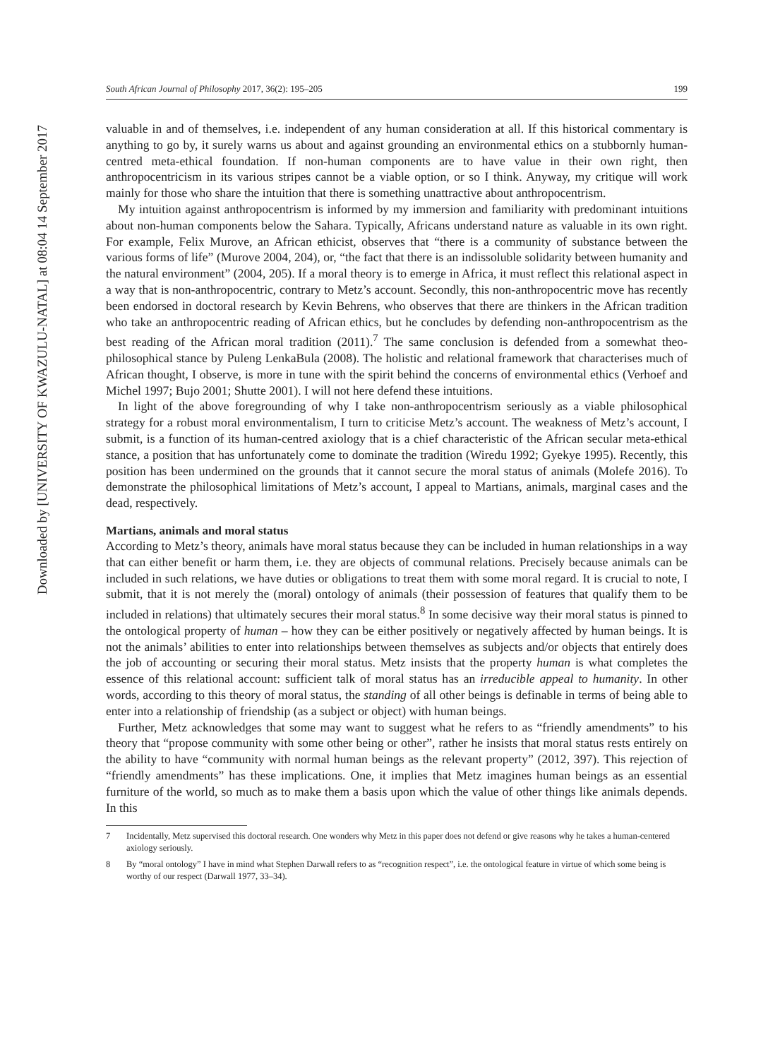Downloaded by [UNIVERSITY OF KWAZULU-NATAL] at 08:04 14 September 2017
South African Journal of Philosophy 2017, 36(2): 195–205 199
valuable in and of themselves, i.e. independent of any human consideration at all. If this historical commentary is anything to go by, it surely warns us about and against grounding an environmental ethics on a stubbornly human-centred meta-ethical foundation. If non-human components are to have value in their own right, then anthropocentricism in its various stripes cannot be a viable option, or so I think. Anyway, my critique will work mainly for those who share the intuition that there is something unattractive about anthropocentrism.
My intuition against anthropocentrism is informed by my immersion and familiarity with predominant intuitions about non-human components below the Sahara. Typically, Africans understand nature as valuable in its own right. For example, Felix Murove, an African ethicist, observes that “there is a community of substance between the various forms of life” (Murove 2004, 204), or, “the fact that there is an indissoluble solidarity between humanity and the natural environment” (2004, 205). If a moral theory is to emerge in Africa, it must reflect this relational aspect in a way that is non-anthropocentric, contrary to Metz’s account. Secondly, this non-anthropocentric move has recently been endorsed in doctoral research by Kevin Behrens, who observes that there are thinkers in the African tradition who take an anthropocentric reading of African ethics, but he concludes by defending non-anthropocentrism as the best reading of the African moral tradition (2011).<sup>7</sup> The same conclusion is defended from a somewhat theo-philosophical stance by Puleng LenkaBula (2008). The holistic and relational framework that characterises much of African thought, I observe, is more in tune with the spirit behind the concerns of environmental ethics (Verhoef and Michel 1997; Bujo 2001; Shutte 2001). I will not here defend these intuitions.
In light of the above foregrounding of why I take non-anthropocentrism seriously as a viable philosophical strategy for a robust moral environmentalism, I turn to criticise Metz’s account. The weakness of Metz’s account, I submit, is a function of its human-centred axiology that is a chief characteristic of the African secular meta-ethical stance, a position that has unfortunately come to dominate the tradition (Wiredu 1992; Gyekye 1995). Recently, this position has been undermined on the grounds that it cannot secure the moral status of animals (Molefe 2016). To demonstrate the philosophical limitations of Metz’s account, I appeal to Martians, animals, marginal cases and the dead, respectively.
Martians, animals and moral status
According to Metz’s theory, animals have moral status because they can be included in human relationships in a way that can either benefit or harm them, i.e. they are objects of communal relations. Precisely because animals can be included in such relations, we have duties or obligations to treat them with some moral regard. It is crucial to note, I submit, that it is not merely the (moral) ontology of animals (their possession of features that qualify them to be included in relations) that ultimately secures their moral status.<sup>8</sup> In some decisive way their moral status is pinned to the ontological property of human – how they can be either positively or negatively affected by human beings. It is not the animals’ abilities to enter into relationships between themselves as subjects and/or objects that entirely does the job of accounting or securing their moral status. Metz insists that the property human is what completes the essence of this relational account: sufficient talk of moral status has an irreducible appeal to humanity. In other words, according to this theory of moral status, the standing of all other beings is definable in terms of being able to enter into a relationship of friendship (as a subject or object) with human beings.
Further, Metz acknowledges that some may want to suggest what he refers to as “friendly amendments” to his theory that “propose community with some other being or other”, rather he insists that moral status rests entirely on the ability to have “community with normal human beings as the relevant property” (2012, 397). This rejection of “friendly amendments” has these implications. One, it implies that Metz imagines human beings as an essential furniture of the world, so much as to make them a basis upon which the value of other things like animals depends. In this
7 Incidentally, Metz supervised this doctoral research. One wonders why Metz in this paper does not defend or give reasons why he takes a human-centered axiology seriously.
8 By “moral ontology” I have in mind what Stephen Darwall refers to as “recognition respect”, i.e. the ontological feature in virtue of which some being is worthy of our respect (Darwall 1977, 33–34).